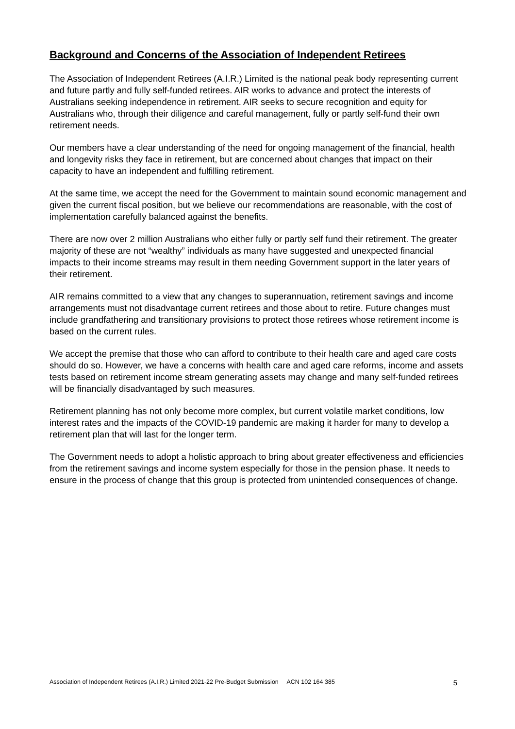Background and Concerns of the Association of Independent Retirees
The Association of Independent Retirees (A.I.R.) Limited is the national peak body representing current and future partly and fully self-funded retirees. AIR works to advance and protect the interests of Australians seeking independence in retirement. AIR seeks to secure recognition and equity for Australians who, through their diligence and careful management, fully or partly self-fund their own retirement needs.
Our members have a clear understanding of the need for ongoing management of the financial, health and longevity risks they face in retirement, but are concerned about changes that impact on their capacity to have an independent and fulfilling retirement.
At the same time, we accept the need for the Government to maintain sound economic management and given the current fiscal position, but we believe our recommendations are reasonable, with the cost of implementation carefully balanced against the benefits.
There are now over 2 million Australians who either fully or partly self fund their retirement. The greater majority of these are not “wealthy” individuals as many have suggested and unexpected financial impacts to their income streams may result in them needing Government support in the later years of their retirement.
AIR remains committed to a view that any changes to superannuation, retirement savings and income arrangements must not disadvantage current retirees and those about to retire. Future changes must include grandfathering and transitionary provisions to protect those retirees whose retirement income is based on the current rules.
We accept the premise that those who can afford to contribute to their health care and aged care costs should do so. However, we have a concerns with health care and aged care reforms, income and assets tests based on retirement income stream generating assets may change and many self-funded retirees will be financially disadvantaged by such measures.
Retirement planning has not only become more complex, but current volatile market conditions, low interest rates and the impacts of the COVID-19 pandemic are making it harder for many to develop a retirement plan that will last for the longer term.
The Government needs to adopt a holistic approach to bring about greater effectiveness and efficiencies from the retirement savings and income system especially for those in the pension phase. It needs to ensure in the process of change that this group is protected from unintended consequences of change.
Association of Independent Retirees (A.I.R.) Limited 2021-22 Pre-Budget Submission ACN 102 164 385 5